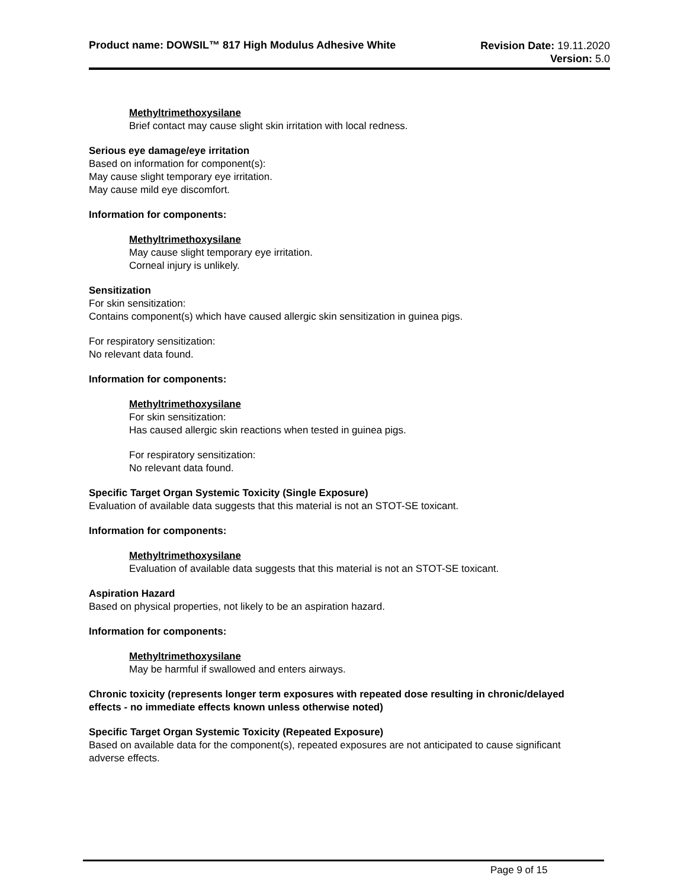Product name: DOWSIL™ 817 High Modulus Adhesive White
Revision Date: 19.11.2020
Version: 5.0
Methyltrimethoxysilane
Brief contact may cause slight skin irritation with local redness.
Serious eye damage/eye irritation
Based on information for component(s):
May cause slight temporary eye irritation.
May cause mild eye discomfort.
Information for components:
Methyltrimethoxysilane
May cause slight temporary eye irritation.
Corneal injury is unlikely.
Sensitization
For skin sensitization:
Contains component(s) which have caused allergic skin sensitization in guinea pigs.
For respiratory sensitization:
No relevant data found.
Information for components:
Methyltrimethoxysilane
For skin sensitization:
Has caused allergic skin reactions when tested in guinea pigs.
For respiratory sensitization:
No relevant data found.
Specific Target Organ Systemic Toxicity (Single Exposure)
Evaluation of available data suggests that this material is not an STOT-SE toxicant.
Information for components:
Methyltrimethoxysilane
Evaluation of available data suggests that this material is not an STOT-SE toxicant.
Aspiration Hazard
Based on physical properties, not likely to be an aspiration hazard.
Information for components:
Methyltrimethoxysilane
May be harmful if swallowed and enters airways.
Chronic toxicity (represents longer term exposures with repeated dose resulting in chronic/delayed effects - no immediate effects known unless otherwise noted)
Specific Target Organ Systemic Toxicity (Repeated Exposure)
Based on available data for the component(s), repeated exposures are not anticipated to cause significant adverse effects.
Page 9 of 15